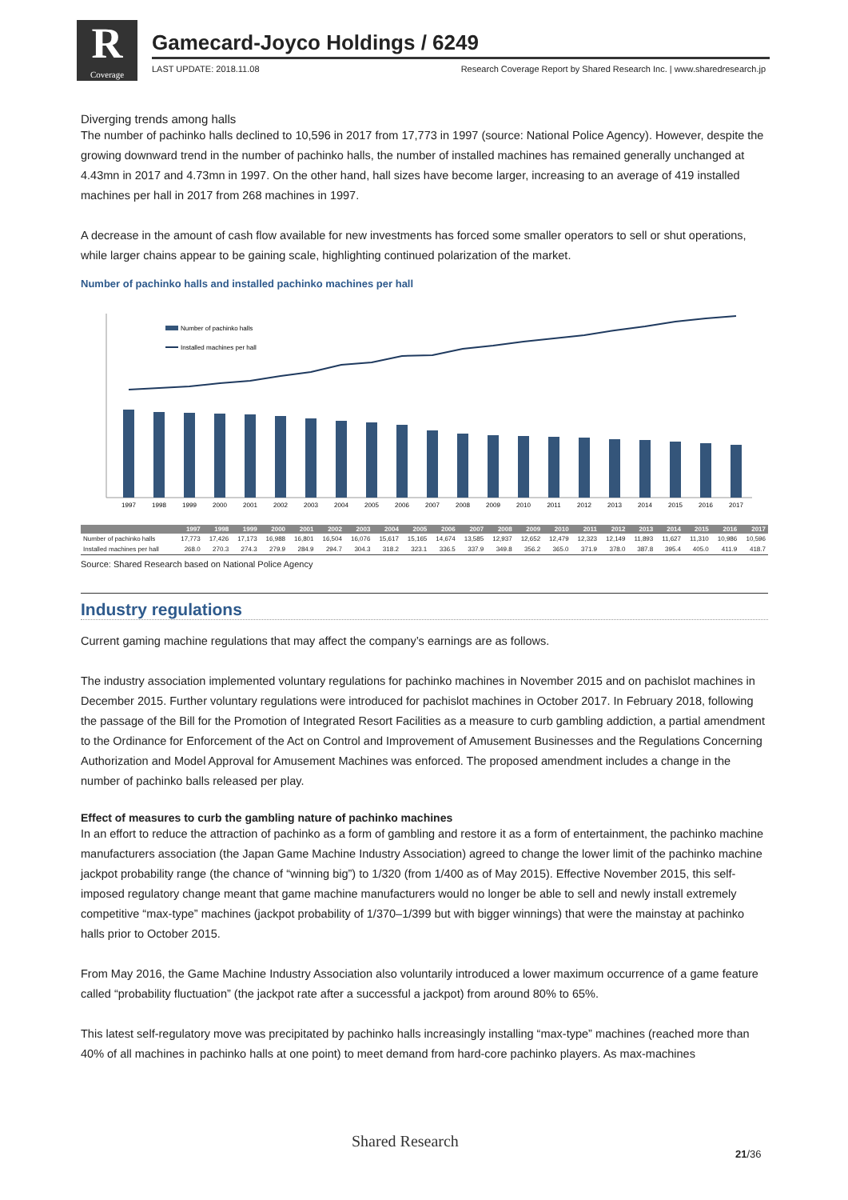R
Coverage
Gamecard-Joyco Holdings / 6249
LAST UPDATE: 2018.11.08 Research Coverage Report by Shared Research Inc. | www.sharedresearch.jp
Diverging trends among halls
The number of pachinko halls declined to 10,596 in 2017 from 17,773 in 1997 (source: National Police Agency). However, despite the growing downward trend in the number of pachinko halls, the number of installed machines has remained generally unchanged at 4.43mn in 2017 and 4.73mn in 1997. On the other hand, hall sizes have become larger, increasing to an average of 419 installed machines per hall in 2017 from 268 machines in 1997.
A decrease in the amount of cash flow available for new investments has forced some smaller operators to sell or shut operations, while larger chains appear to be gaining scale, highlighting continued polarization of the market.
Number of pachinko halls and installed pachinko machines per hall
Number of pachinko halls
Installed machines per hall
1997
1998
1999
2000
2001
2002
2003
2004
2005
2006
2007
2008
2009
2010
2011
2012
2013
2014
2015
2016
2017
| | 1997 | 1998 | 1999 | 2000 | 2001 | 2002 | 2003 | 2004 | 2005 | 2006 | 2007 | 2008 | 2009 | 2010 | 2011 | 2012 | 2013 | 2014 | 2015 | 2016 | 2017 |
| --- | --- | --- | --- | --- | --- | --- | --- | --- | --- | --- | --- | --- | --- | --- | --- | --- | --- | --- | --- | --- | --- |
| Number of pachinko halls | 17,773 | 17,426 | 17,173 | 16,988 | 16,801 | 16,504 | 16,076 | 15,617 | 15,165 | 14,674 | 13,585 | 12,937 | 12,652 | 12,479 | 12,323 | 12,149 | 11,893 | 11,627 | 11,310 | 10,986 | 10,596 |
| Installed machines per hall | 268.0 | 270.3 | 274.3 | 279.9 | 284.9 | 294.7 | 304.3 | 318.2 | 323.1 | 336.5 | 337.9 | 349.8 | 356.2 | 365.0 | 371.9 | 378.0 | 387.8 | 395.4 | 405.0 | 411.9 | 418.7 |
Source: Shared Research based on National Police Agency
Industry regulations
Current gaming machine regulations that may affect the company’s earnings are as follows.
The industry association implemented voluntary regulations for pachinko machines in November 2015 and on pachislot machines in December 2015. Further voluntary regulations were introduced for pachislot machines in October 2017. In February 2018, following the passage of the Bill for the Promotion of Integrated Resort Facilities as a measure to curb gambling addiction, a partial amendment to the Ordinance for Enforcement of the Act on Control and Improvement of Amusement Businesses and the Regulations Concerning Authorization and Model Approval for Amusement Machines was enforced. The proposed amendment includes a change in the number of pachinko balls released per play.
Effect of measures to curb the gambling nature of pachinko machines
In an effort to reduce the attraction of pachinko as a form of gambling and restore it as a form of entertainment, the pachinko machine manufacturers association (the Japan Game Machine Industry Association) agreed to change the lower limit of the pachinko machine jackpot probability range (the chance of “winning big”) to 1/320 (from 1/400 as of May 2015). Effective November 2015, this self-imposed regulatory change meant that game machine manufacturers would no longer be able to sell and newly install extremely competitive “max-type” machines (jackpot probability of 1/370–1/399 but with bigger winnings) that were the mainstay at pachinko halls prior to October 2015.
From May 2016, the Game Machine Industry Association also voluntarily introduced a lower maximum occurrence of a game feature called “probability fluctuation” (the jackpot rate after a successful a jackpot) from around 80% to 65%.
This latest self-regulatory move was precipitated by pachinko halls increasingly installing “max-type” machines (reached more than 40% of all machines in pachinko halls at one point) to meet demand from hard-core pachinko players. As max-machines
Shared Research
21/36